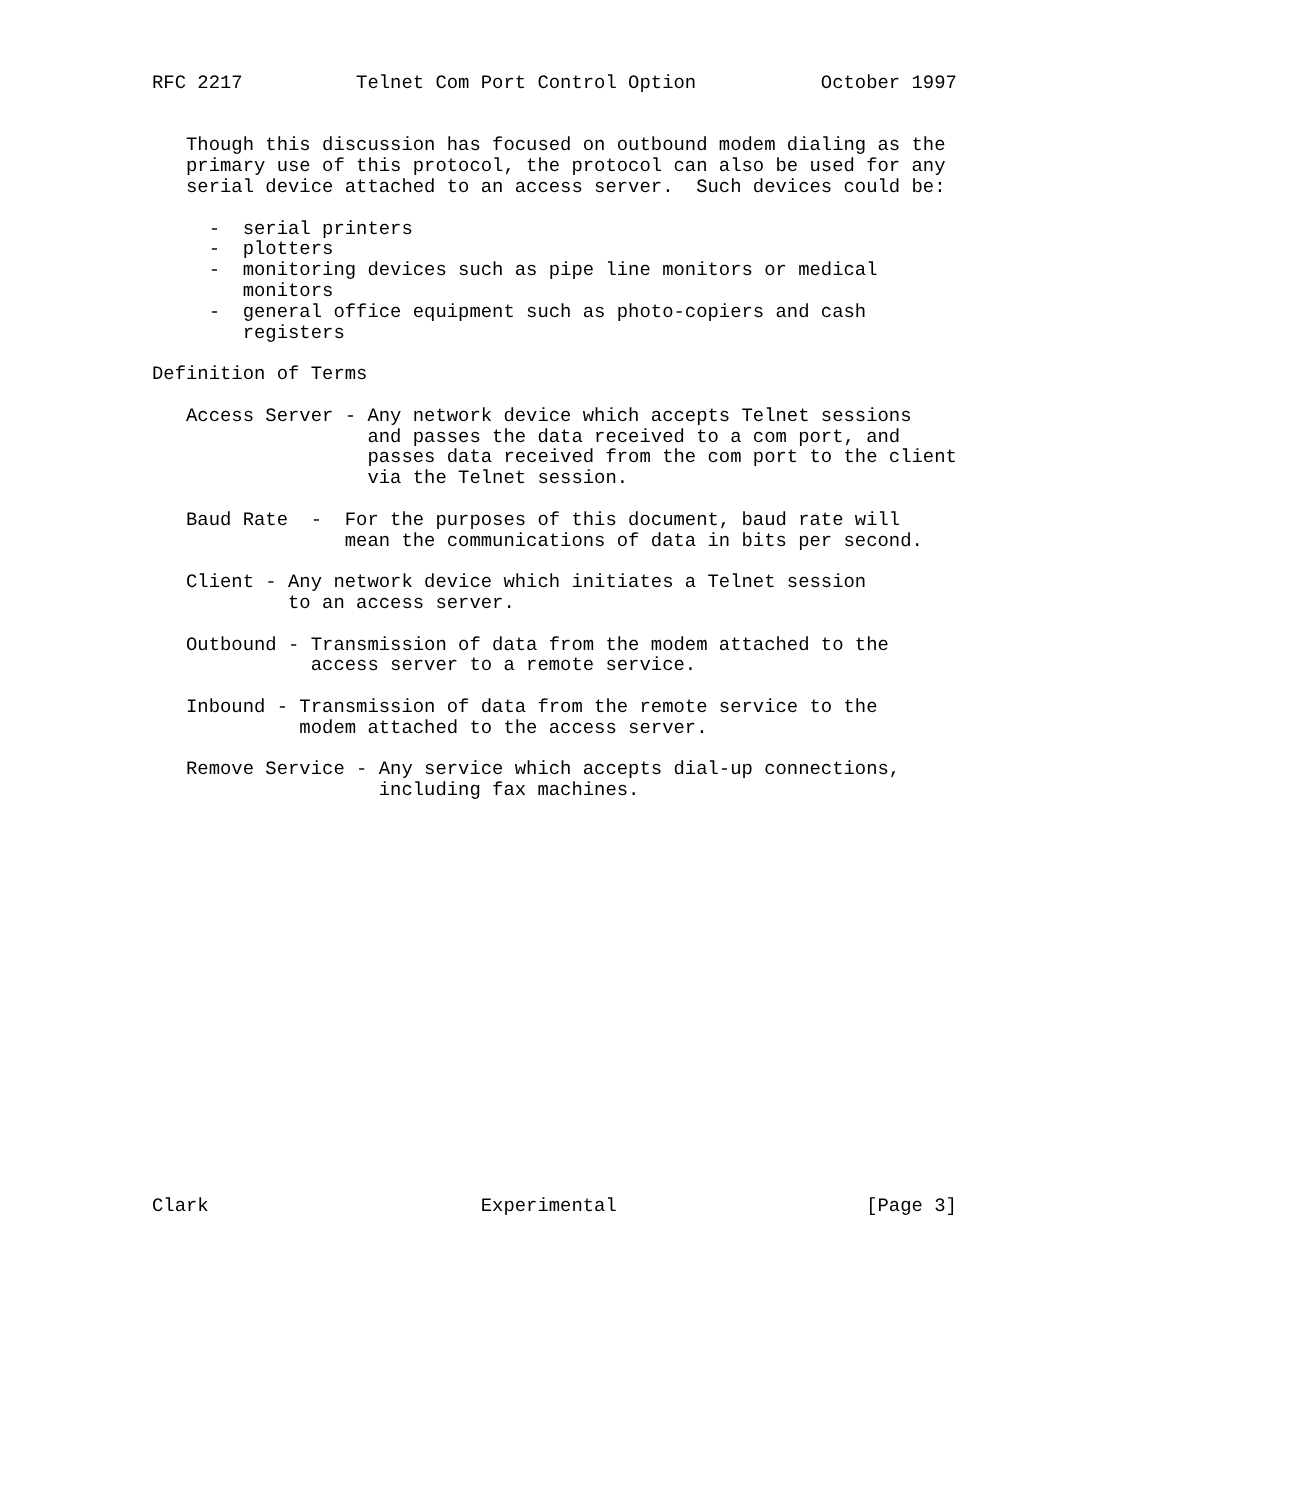RFC 2217          Telnet Com Port Control Option           October 1997


   Though this discussion has focused on outbound modem dialing as the
   primary use of this protocol, the protocol can also be used for any
   serial device attached to an access server.  Such devices could be:

     -  serial printers
     -  plotters
     -  monitoring devices such as pipe line monitors or medical
        monitors
     -  general office equipment such as photo-copiers and cash
        registers

Definition of Terms

   Access Server - Any network device which accepts Telnet sessions
                   and passes the data received to a com port, and
                   passes data received from the com port to the client
                   via the Telnet session.

   Baud Rate  -  For the purposes of this document, baud rate will
                 mean the communications of data in bits per second.

   Client - Any network device which initiates a Telnet session
            to an access server.

   Outbound - Transmission of data from the modem attached to the
              access server to a remote service.

   Inbound - Transmission of data from the remote service to the
             modem attached to the access server.

   Remove Service - Any service which accepts dial-up connections,
                    including fax machines.



















Clark                        Experimental                      [Page 3]